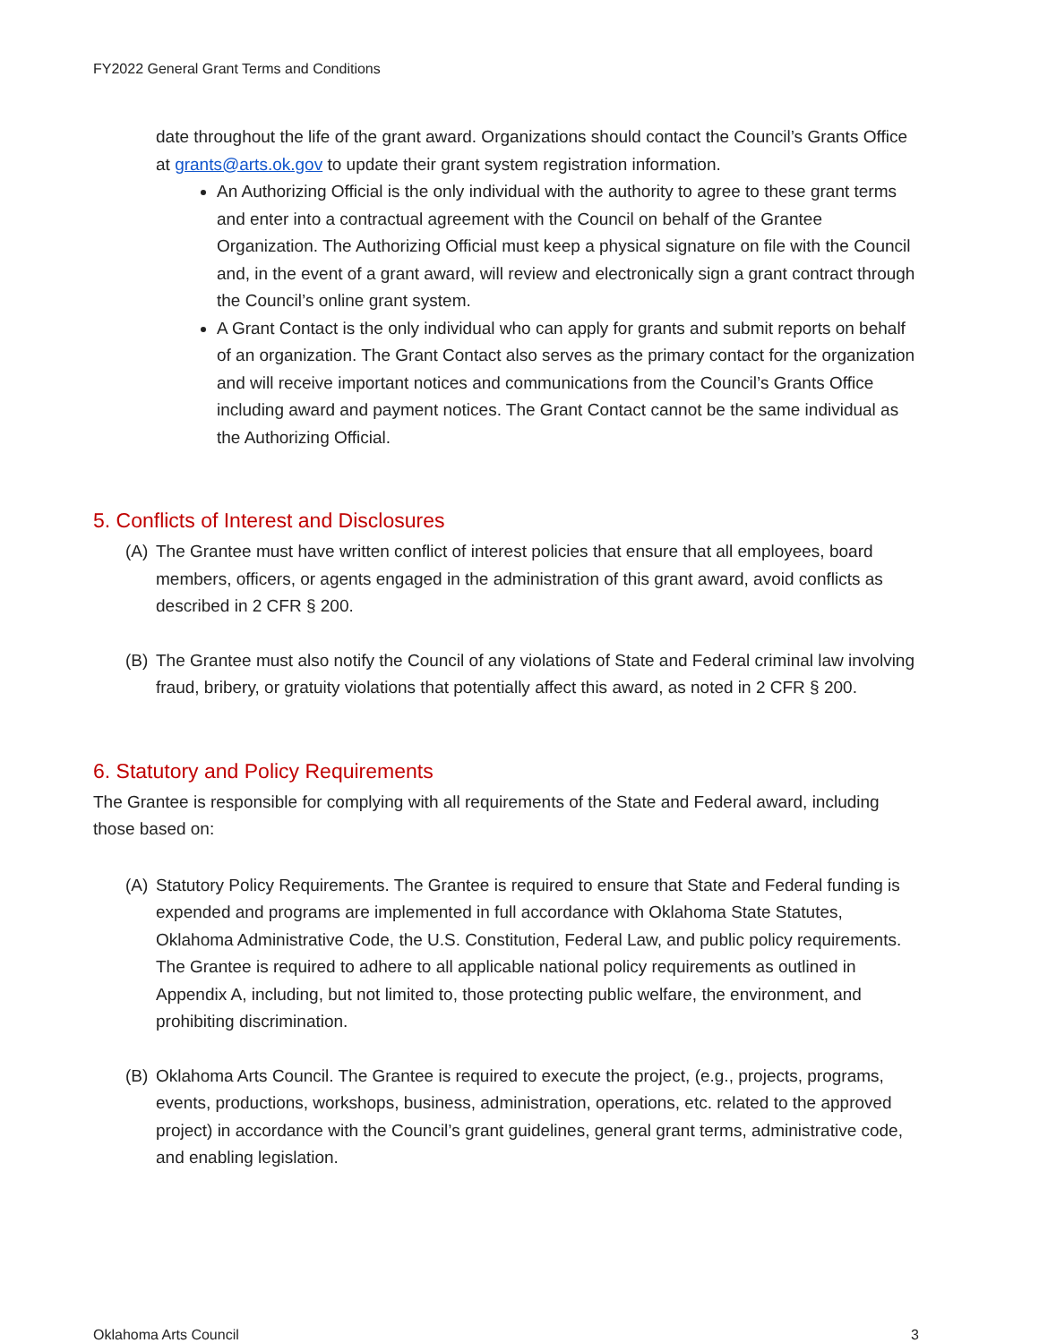FY2022 General Grant Terms and Conditions
date throughout the life of the grant award. Organizations should contact the Council’s Grants Office at grants@arts.ok.gov to update their grant system registration information.
An Authorizing Official is the only individual with the authority to agree to these grant terms and enter into a contractual agreement with the Council on behalf of the Grantee Organization. The Authorizing Official must keep a physical signature on file with the Council and, in the event of a grant award, will review and electronically sign a grant contract through the Council’s online grant system.
A Grant Contact is the only individual who can apply for grants and submit reports on behalf of an organization. The Grant Contact also serves as the primary contact for the organization and will receive important notices and communications from the Council’s Grants Office including award and payment notices. The Grant Contact cannot be the same individual as the Authorizing Official.
5. Conflicts of Interest and Disclosures
(A) The Grantee must have written conflict of interest policies that ensure that all employees, board members, officers, or agents engaged in the administration of this grant award, avoid conflicts as described in 2 CFR § 200.
(B) The Grantee must also notify the Council of any violations of State and Federal criminal law involving fraud, bribery, or gratuity violations that potentially affect this award, as noted in 2 CFR § 200.
6. Statutory and Policy Requirements
The Grantee is responsible for complying with all requirements of the State and Federal award, including those based on:
(A) Statutory Policy Requirements. The Grantee is required to ensure that State and Federal funding is expended and programs are implemented in full accordance with Oklahoma State Statutes, Oklahoma Administrative Code, the U.S. Constitution, Federal Law, and public policy requirements. The Grantee is required to adhere to all applicable national policy requirements as outlined in Appendix A, including, but not limited to, those protecting public welfare, the environment, and prohibiting discrimination.
(B) Oklahoma Arts Council. The Grantee is required to execute the project, (e.g., projects, programs, events, productions, workshops, business, administration, operations, etc. related to the approved project) in accordance with the Council’s grant guidelines, general grant terms, administrative code, and enabling legislation.
Oklahoma Arts Council 3